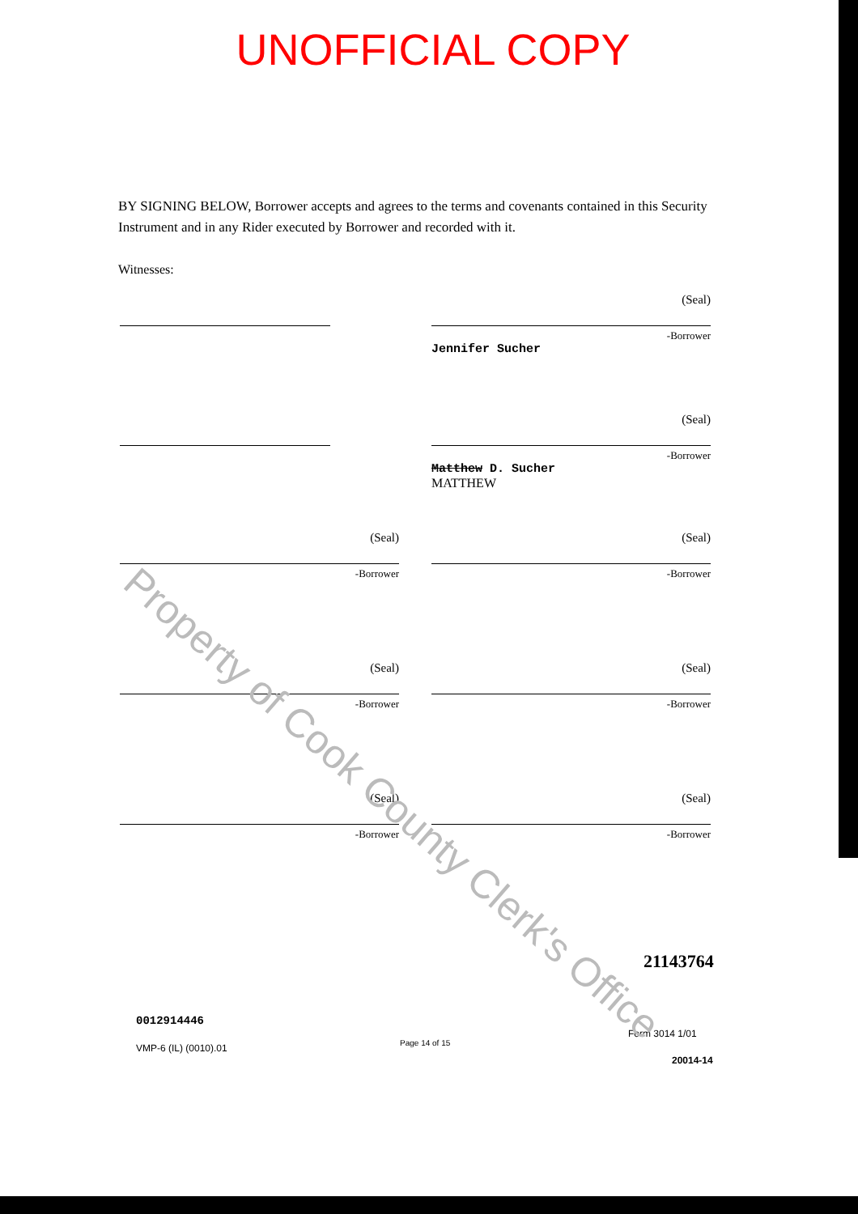UNOFFICIAL COPY
BY SIGNING BELOW, Borrower accepts and agrees to the terms and covenants contained in this Security Instrument and in any Rider executed by Borrower and recorded with it.
Witnesses:
(Seal)
-Borrower
Jennifer Sucher
(Seal)
-Borrower
Matthew D. Sucher
MATTHEW
(Seal)
-Borrower
(Seal)
-Borrower
(Seal)
-Borrower
(Seal)
-Borrower
(Seal)
-Borrower
(Seal)
-Borrower
21143764
0012914446
VMP-6 (IL) (0010).01 Page 14 of 15
Form 3014 1/01
20014-14
Property of Cook County Clerk's Office